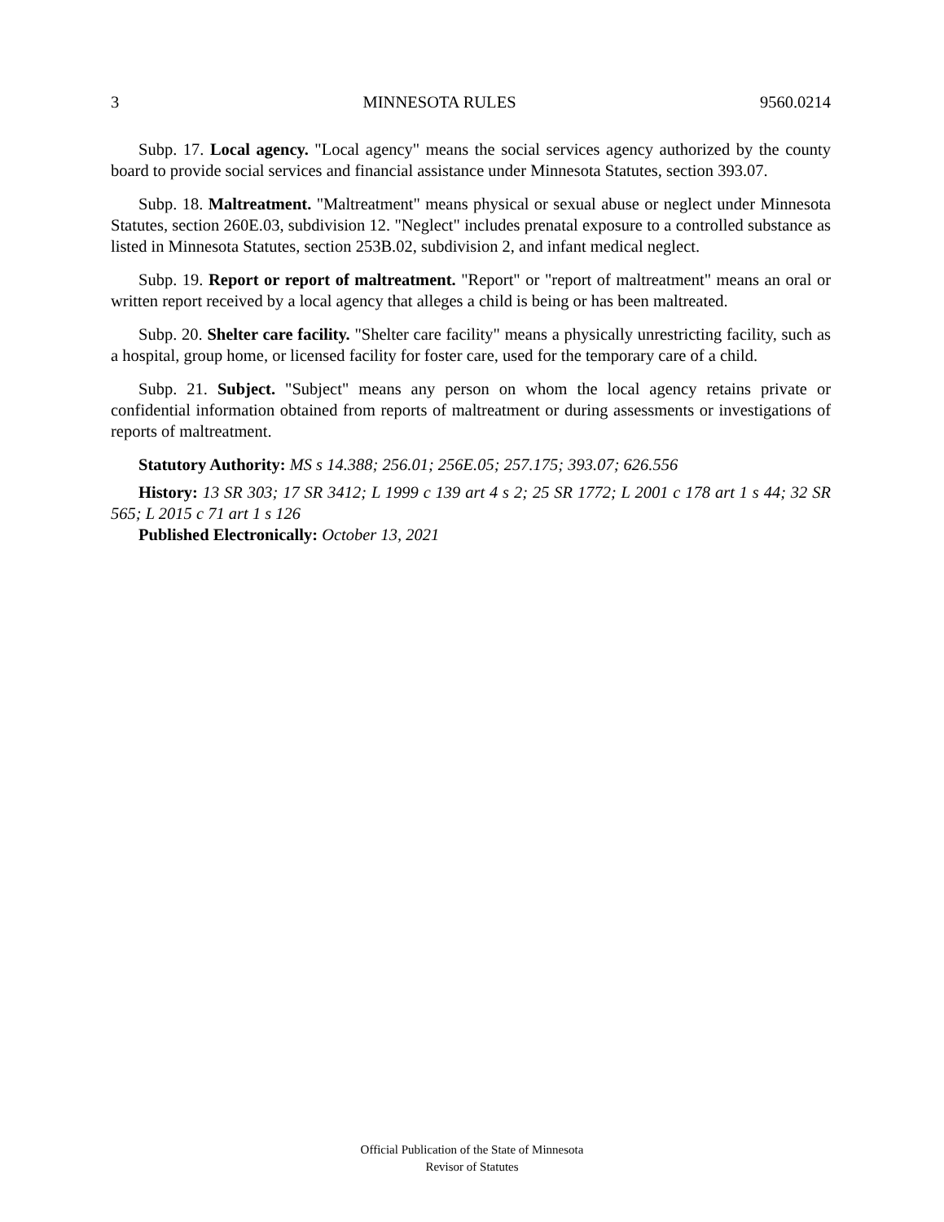3 MINNESOTA RULES 9560.0214
Subp. 17. Local agency. "Local agency" means the social services agency authorized by the county board to provide social services and financial assistance under Minnesota Statutes, section 393.07.
Subp. 18. Maltreatment. "Maltreatment" means physical or sexual abuse or neglect under Minnesota Statutes, section 260E.03, subdivision 12. "Neglect" includes prenatal exposure to a controlled substance as listed in Minnesota Statutes, section 253B.02, subdivision 2, and infant medical neglect.
Subp. 19. Report or report of maltreatment. "Report" or "report of maltreatment" means an oral or written report received by a local agency that alleges a child is being or has been maltreated.
Subp. 20. Shelter care facility. "Shelter care facility" means a physically unrestricting facility, such as a hospital, group home, or licensed facility for foster care, used for the temporary care of a child.
Subp. 21. Subject. "Subject" means any person on whom the local agency retains private or confidential information obtained from reports of maltreatment or during assessments or investigations of reports of maltreatment.
Statutory Authority: MS s 14.388; 256.01; 256E.05; 257.175; 393.07; 626.556
History: 13 SR 303; 17 SR 3412; L 1999 c 139 art 4 s 2; 25 SR 1772; L 2001 c 178 art 1 s 44; 32 SR 565; L 2015 c 71 art 1 s 126
Published Electronically: October 13, 2021
Official Publication of the State of Minnesota
Revisor of Statutes